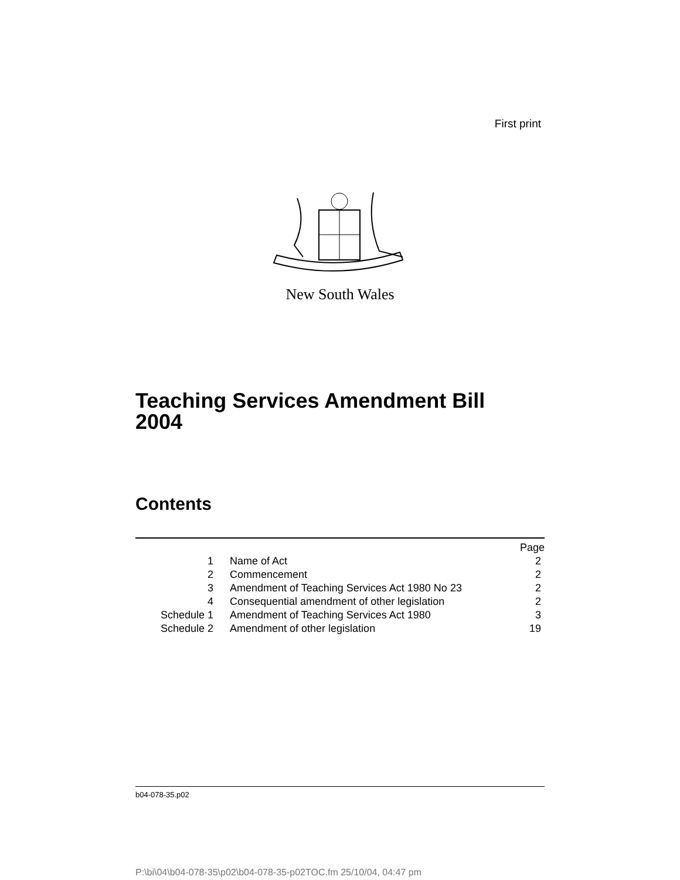First print
New South Wales
Teaching Services Amendment Bill
2004
Contents
| | | Page |
| 1 | Name of Act | 2 |
| 2 | Commencement | 2 |
| 3 | Amendment of Teaching Services Act 1980 No 23 | 2 |
| 4 | Consequential amendment of other legislation | 2 |
| Schedule 1 | Amendment of Teaching Services Act 1980 | 3 |
| Schedule 2 | Amendment of other legislation | 19 |
b04-078-35.p02
P:\bi\04\b04-078-35\p02\b04-078-35-p02TOC.fm 25/10/04, 04:47 pm